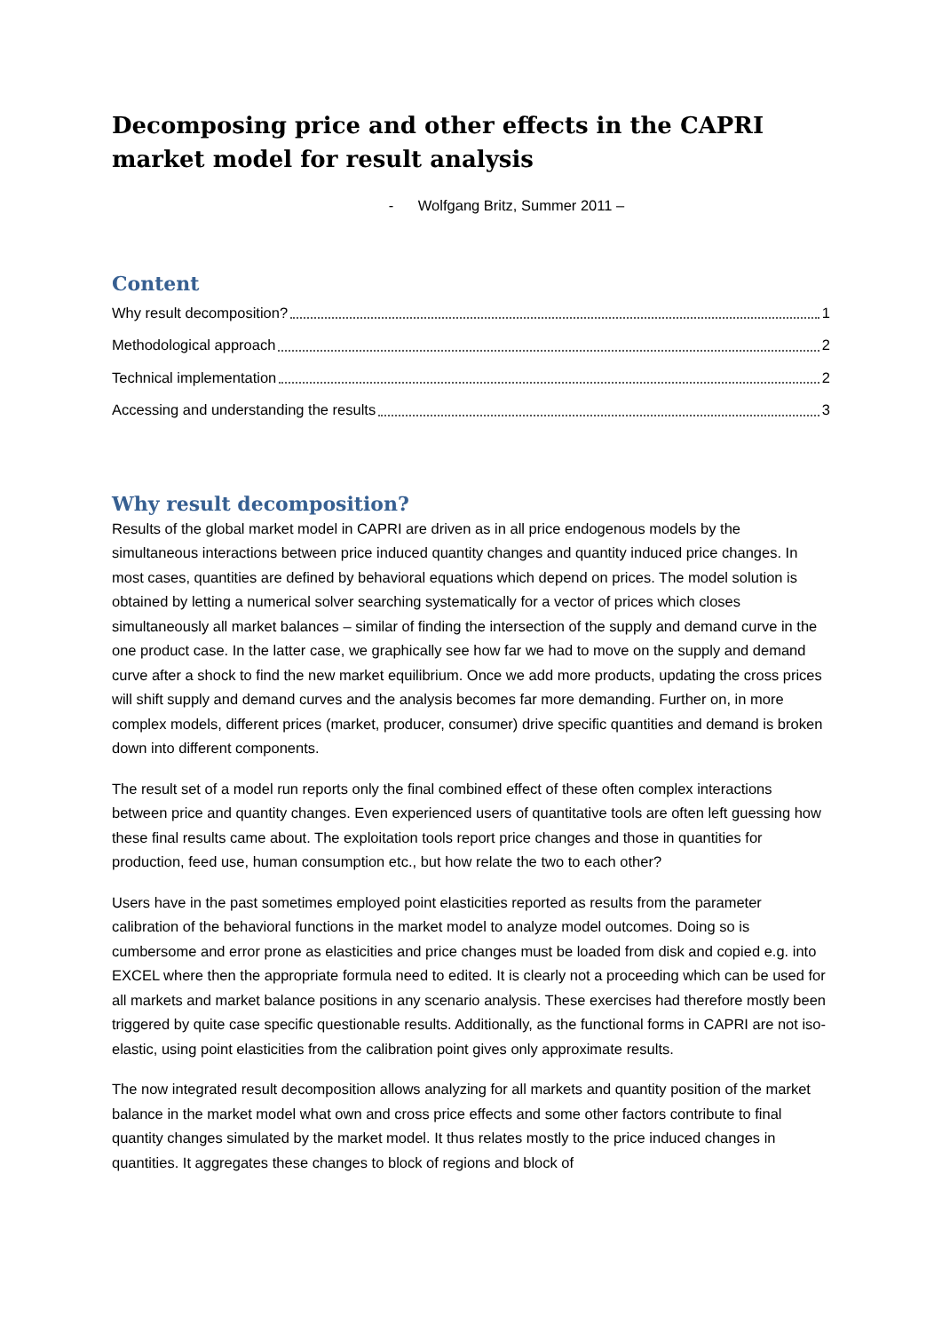Decomposing price and other effects in the CAPRI market model for result analysis
- Wolfgang Britz, Summer 2011 –
Content
Why result decomposition? 1
Methodological approach 2
Technical implementation 2
Accessing and understanding the results 3
Why result decomposition?
Results of the global market model in CAPRI are driven as in all price endogenous models by the simultaneous interactions between price induced quantity changes and quantity induced price changes. In most cases, quantities are defined by behavioral equations which depend on prices. The model solution is obtained by letting a numerical solver searching systematically for a vector of prices which closes simultaneously all market balances – similar of finding the intersection of the supply and demand curve in the one product case. In the latter case, we graphically see how far we had to move on the supply and demand curve after a shock to find the new market equilibrium. Once we add more products, updating the cross prices will shift supply and demand curves and the analysis becomes far more demanding. Further on, in more complex models, different prices (market, producer, consumer) drive specific quantities and demand is broken down into different components.
The result set of a model run reports only the final combined effect of these often complex interactions between price and quantity changes. Even experienced users of quantitative tools are often left guessing how these final results came about. The exploitation tools report price changes and those in quantities for production, feed use, human consumption etc., but how relate the two to each other?
Users have in the past sometimes employed point elasticities reported as results from the parameter calibration of the behavioral functions in the market model to analyze model outcomes. Doing so is cumbersome and error prone as elasticities and price changes must be loaded from disk and copied e.g. into EXCEL where then the appropriate formula need to edited. It is clearly not a proceeding which can be used for all markets and market balance positions in any scenario analysis. These exercises had therefore mostly been triggered by quite case specific questionable results. Additionally, as the functional forms in CAPRI are not iso-elastic, using point elasticities from the calibration point gives only approximate results.
The now integrated result decomposition allows analyzing for all markets and quantity position of the market balance in the market model what own and cross price effects and some other factors contribute to final quantity changes simulated by the market model. It thus relates mostly to the price induced changes in quantities. It aggregates these changes to block of regions and block of